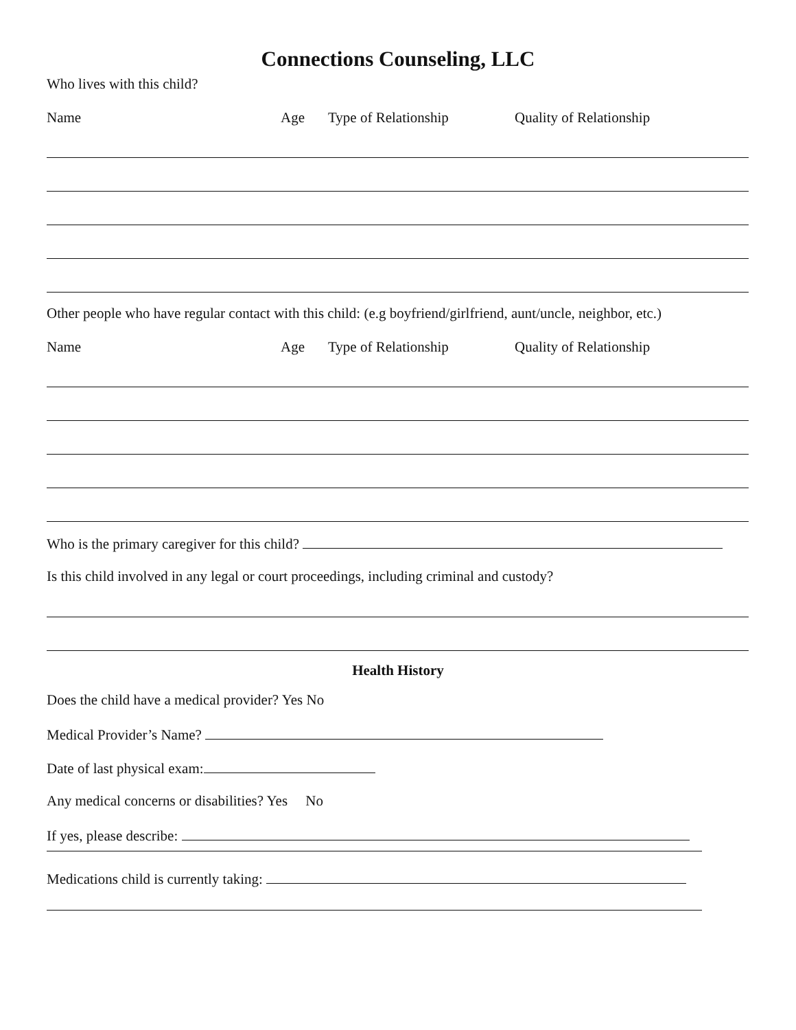Connections Counseling, LLC
Who lives with this child?
Name Age Type of Relationship Quality of Relationship
Other people who have regular contact with this child: (e.g boyfriend/girlfriend, aunt/uncle, neighbor, etc.)
Name Age Type of Relationship Quality of Relationship
Who is the primary caregiver for this child?
Is this child involved in any legal or court proceedings, including criminal and custody?
Health History
Does the child have a medical provider? Yes No
Medical Provider’s Name?
Date of last physical exam:
Any medical concerns or disabilities? Yes No
If yes, please describe:
Medications child is currently taking: